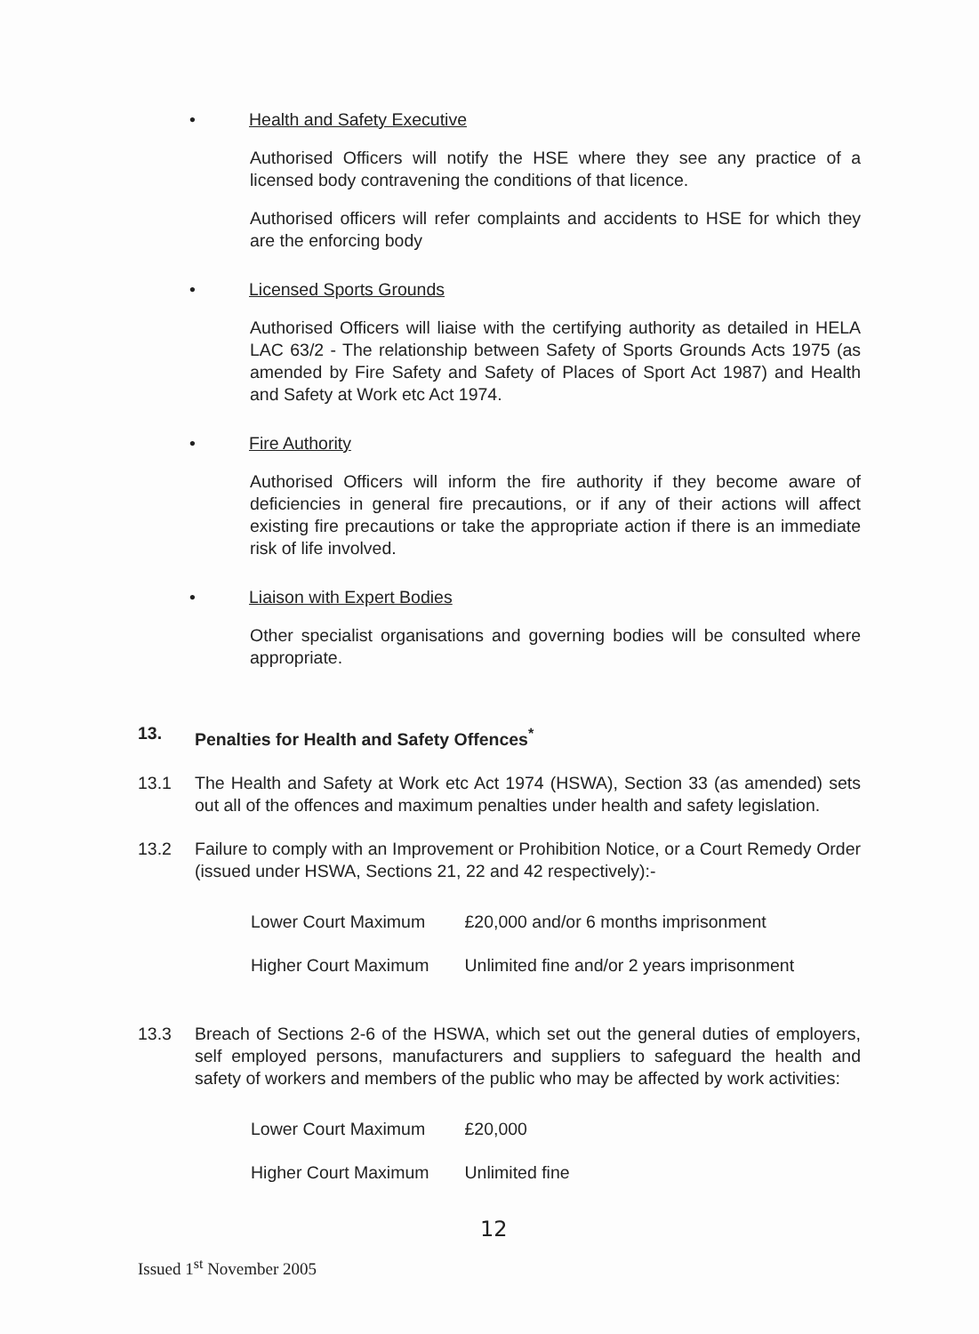• Health and Safety Executive
Authorised Officers will notify the HSE where they see any practice of a licensed body contravening the conditions of that licence.
Authorised officers will refer complaints and accidents to HSE for which they are the enforcing body
• Licensed Sports Grounds
Authorised Officers will liaise with the certifying authority as detailed in HELA LAC 63/2 - The relationship between Safety of Sports Grounds Acts 1975 (as amended by Fire Safety and Safety of Places of Sport Act 1987) and Health and Safety at Work etc Act 1974.
• Fire Authority
Authorised Officers will inform the fire authority if they become aware of deficiencies in general fire precautions, or if any of their actions will affect existing fire precautions or take the appropriate action if there is an immediate risk of life involved.
• Liaison with Expert Bodies
Other specialist organisations and governing bodies will be consulted where appropriate.
13. Penalties for Health and Safety Offences<sup>*</sup>
13.1 The Health and Safety at Work etc Act 1974 (HSWA), Section 33 (as amended) sets out all of the offences and maximum penalties under health and safety legislation.
13.2 Failure to comply with an Improvement or Prohibition Notice, or a Court Remedy Order (issued under HSWA, Sections 21, 22 and 42 respectively):-
| Lower Court Maximum | £20,000 and/or 6 months imprisonment |
| Higher Court Maximum | Unlimited fine and/or 2 years imprisonment |
13.3 Breach of Sections 2-6 of the HSWA, which set out the general duties of employers, self employed persons, manufacturers and suppliers to safeguard the health and safety of workers and members of the public who may be affected by work activities:
| Lower Court Maximum | £20,000 |
| Higher Court Maximum | Unlimited fine |
12
Issued 1<sup>st</sup> November 2005